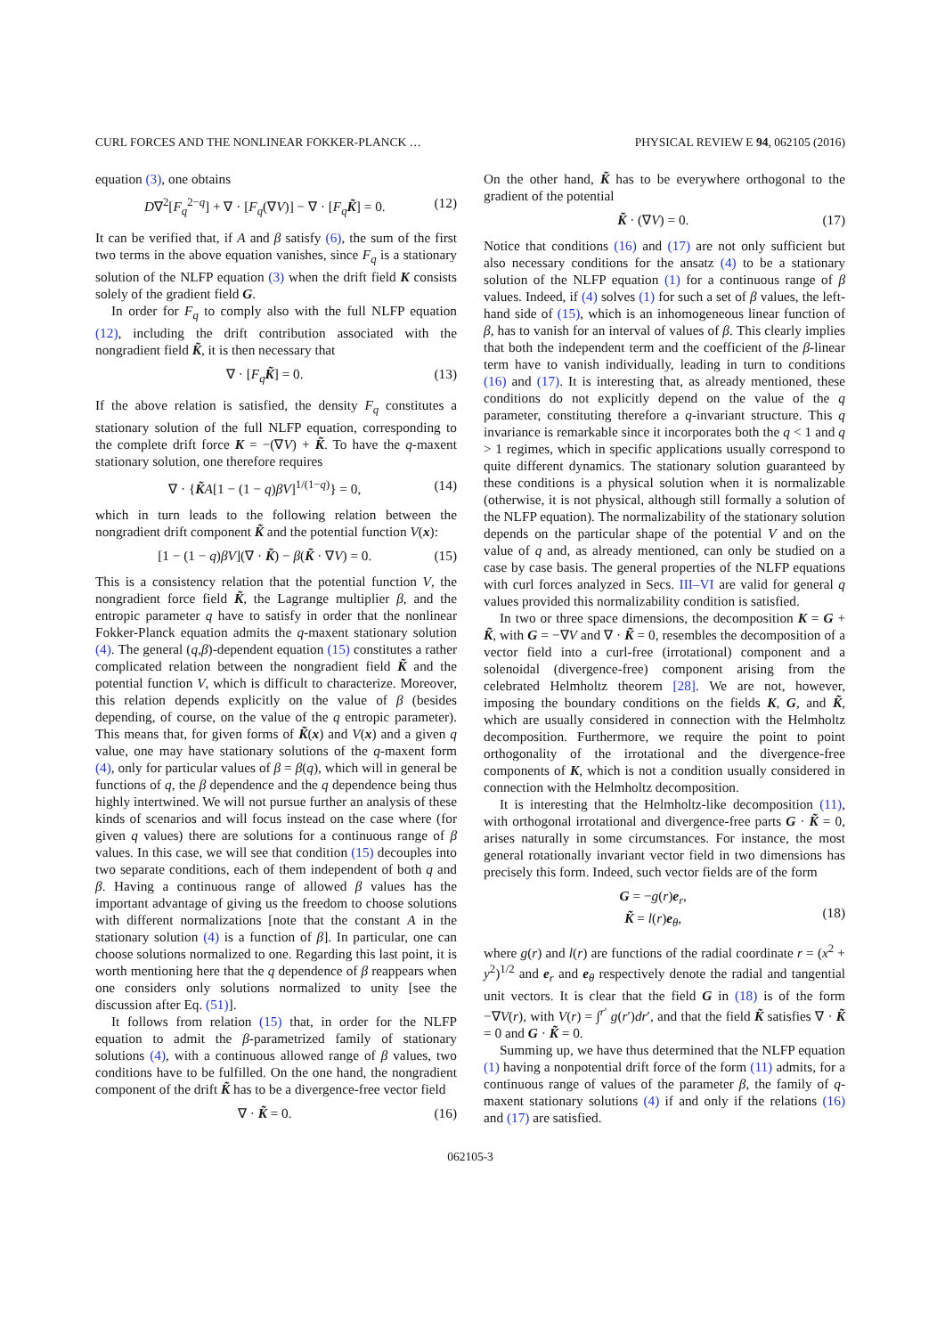CURL FORCES AND THE NONLINEAR FOKKER-PLANCK … PHYSICAL REVIEW E 94, 062105 (2016)
equation (3), one obtains
D∇<sup>2</sup>[F<sub>q</sub><sup>2−q</sup>] + ∇ · [F<sub>q</sub>(∇V)] − ∇ · [F<sub>q</sub> K̃] = 0. (12)
It can be verified that, if A and β satisfy (6), the sum of the first two terms in the above equation vanishes, since F<sub>q</sub> is a stationary solution of the NLFP equation (3) when the drift field K consists solely of the gradient field G.
In order for F<sub>q</sub> to comply also with the full NLFP equation (12), including the drift contribution associated with the nongradient field K̃, it is then necessary that
∇ · [F<sub>q</sub> K̃] = 0. (13)
If the above relation is satisfied, the density F<sub>q</sub> constitutes a stationary solution of the full NLFP equation, corresponding to the complete drift force K = −(∇V) + K̃. To have the q-maxent stationary solution, one therefore requires
∇ · {K̃A[1 − (1 − q)βV]<sup>1/(1−q)</sup>} = 0, (14)
which in turn leads to the following relation between the nongradient drift component K̃ and the potential function V(x):
[1 − (1 − q)βV](∇ · K̃) − β(K̃ · ∇V) = 0. (15)
This is a consistency relation that the potential function V, the nongradient force field K̃, the Lagrange multiplier β, and the entropic parameter q have to satisfy in order that the nonlinear Fokker-Planck equation admits the q-maxent stationary solution (4). The general (q,β)-dependent equation (15) constitutes a rather complicated relation between the nongradient field K̃ and the potential function V, which is difficult to characterize. Moreover, this relation depends explicitly on the value of β (besides depending, of course, on the value of the q entropic parameter). This means that, for given forms of K̃(x) and V(x) and a given q value, one may have stationary solutions of the q-maxent form (4), only for particular values of β = β(q), which will in general be functions of q, the β dependence and the q dependence being thus highly intertwined. We will not pursue further an analysis of these kinds of scenarios and will focus instead on the case where (for given q values) there are solutions for a continuous range of β values. In this case, we will see that condition (15) decouples into two separate conditions, each of them independent of both q and β. Having a continuous range of allowed β values has the important advantage of giving us the freedom to choose solutions with different normalizations [note that the constant A in the stationary solution (4) is a function of β]. In particular, one can choose solutions normalized to one. Regarding this last point, it is worth mentioning here that the q dependence of β reappears when one considers only solutions normalized to unity [see the discussion after Eq. (51)].
It follows from relation (15) that, in order for the NLFP equation to admit the β-parametrized family of stationary solutions (4), with a continuous allowed range of β values, two conditions have to be fulfilled. On the one hand, the nongradient component of the drift K̃ has to be a divergence-free vector field
∇ · K̃ = 0. (16)
On the other hand, K̃ has to be everywhere orthogonal to the gradient of the potential
K̃ · (∇V) = 0. (17)
Notice that conditions (16) and (17) are not only sufficient but also necessary conditions for the ansatz (4) to be a stationary solution of the NLFP equation (1) for a continuous range of β values. Indeed, if (4) solves (1) for such a set of β values, the left-hand side of (15), which is an inhomogeneous linear function of β, has to vanish for an interval of values of β. This clearly implies that both the independent term and the coefficient of the β-linear term have to vanish individually, leading in turn to conditions (16) and (17). It is interesting that, as already mentioned, these conditions do not explicitly depend on the value of the q parameter, constituting therefore a q-invariant structure. This q invariance is remarkable since it incorporates both the q < 1 and q > 1 regimes, which in specific applications usually correspond to quite different dynamics. The stationary solution guaranteed by these conditions is a physical solution when it is normalizable (otherwise, it is not physical, although still formally a solution of the NLFP equation). The normalizability of the stationary solution depends on the particular shape of the potential V and on the value of q and, as already mentioned, can only be studied on a case by case basis. The general properties of the NLFP equations with curl forces analyzed in Secs. III–VI are valid for general q values provided this normalizability condition is satisfied.
In two or three space dimensions, the decomposition K = G + K̃, with G = −∇V and ∇ · K̃ = 0, resembles the decomposition of a vector field into a curl-free (irrotational) component and a solenoidal (divergence-free) component arising from the celebrated Helmholtz theorem [28]. We are not, however, imposing the boundary conditions on the fields K, G, and K̃, which are usually considered in connection with the Helmholtz decomposition. Furthermore, we require the point to point orthogonality of the irrotational and the divergence-free components of K, which is not a condition usually considered in connection with the Helmholtz decomposition.
It is interesting that the Helmholtz-like decomposition (11), with orthogonal irrotational and divergence-free parts G · K̃ = 0, arises naturally in some circumstances. For instance, the most general rotationally invariant vector field in two dimensions has precisely this form. Indeed, such vector fields are of the form
G = −g(r)e<sub>r</sub>,
K̃ = l(r)e<sub>θ</sub>,
(18)
where g(r) and l(r) are functions of the radial coordinate r = (x<sup>2</sup> + y<sup>2</sup>)<sup>1/2</sup> and e<sub>r</sub> and e<sub>θ</sub> respectively denote the radial and tangential unit vectors. It is clear that the field G in (18) is of the form −∇V(r), with V(r) = ∫<sup>r′</sup> g(r′)dr′, and that the field K̃ satisfies ∇ · K̃ = 0 and G · K̃ = 0.
Summing up, we have thus determined that the NLFP equation (1) having a nonpotential drift force of the form (11) admits, for a continuous range of values of the parameter β, the family of q-maxent stationary solutions (4) if and only if the relations (16) and (17) are satisfied.
062105-3